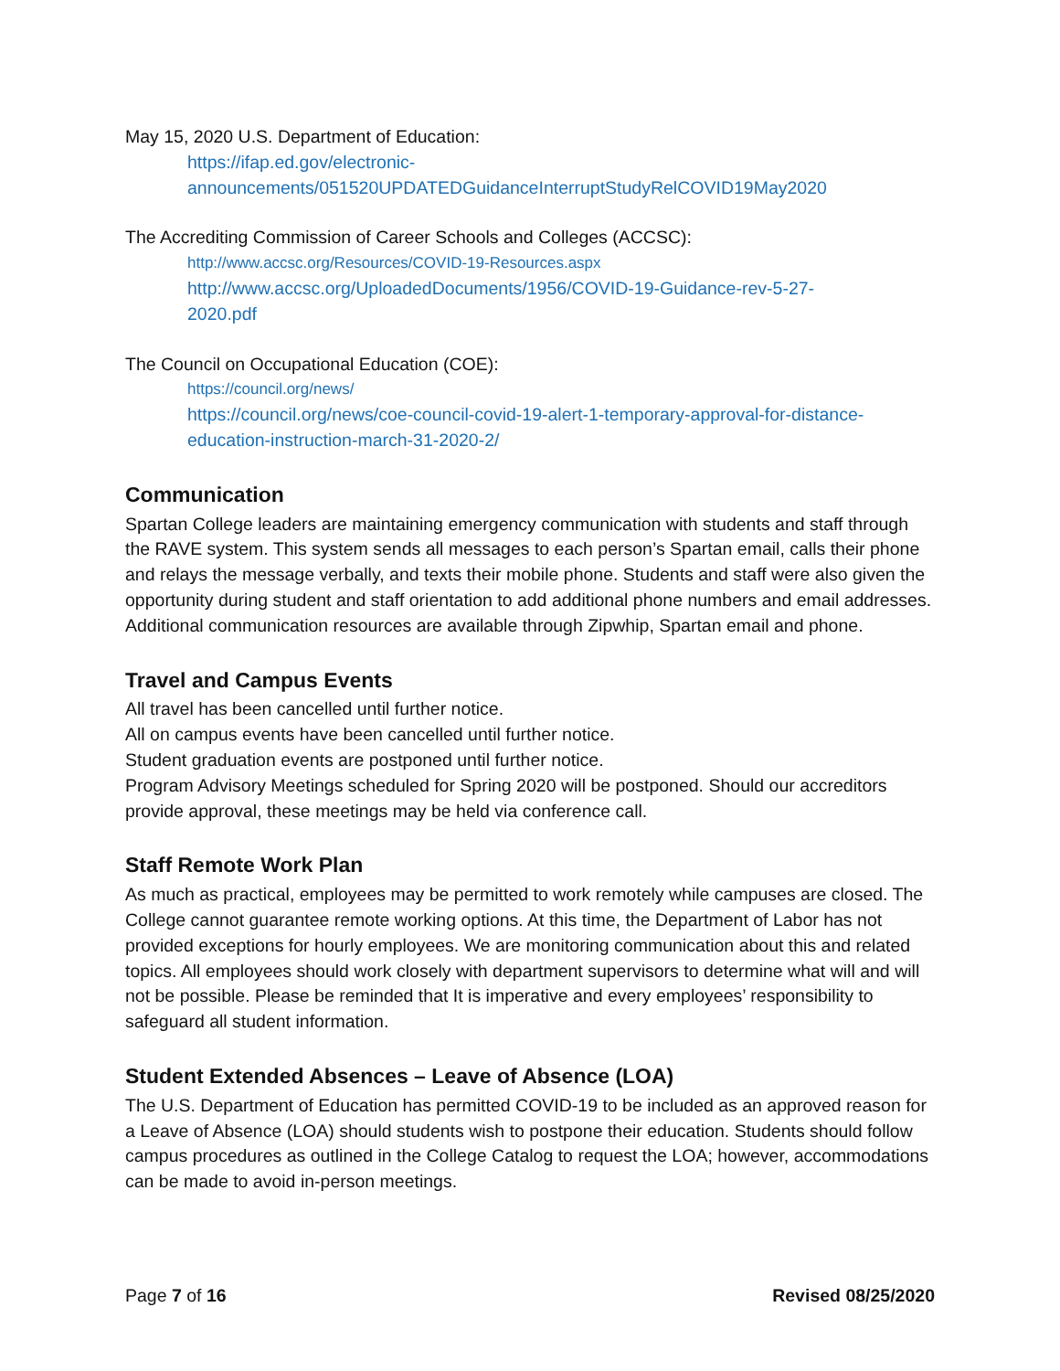May 15, 2020 U.S. Department of Education:
https://ifap.ed.gov/electronic-
announcements/051520UPDATEDGuidanceInterruptStudyRelCOVID19May2020
The Accrediting Commission of Career Schools and Colleges (ACCSC):
http://www.accsc.org/Resources/COVID-19-Resources.aspx
http://www.accsc.org/UploadedDocuments/1956/COVID-19-Guidance-rev-5-27-
2020.pdf
The Council on Occupational Education (COE):
https://council.org/news/
https://council.org/news/coe-council-covid-19-alert-1-temporary-approval-for-distance-
education-instruction-march-31-2020-2/
Communication
Spartan College leaders are maintaining emergency communication with students and staff through the RAVE system. This system sends all messages to each person’s Spartan email, calls their phone and relays the message verbally, and texts their mobile phone. Students and staff were also given the opportunity during student and staff orientation to add additional phone numbers and email addresses. Additional communication resources are available through Zipwhip, Spartan email and phone.
Travel and Campus Events
All travel has been cancelled until further notice.
All on campus events have been cancelled until further notice.
Student graduation events are postponed until further notice.
Program Advisory Meetings scheduled for Spring 2020 will be postponed. Should our accreditors provide approval, these meetings may be held via conference call.
Staff Remote Work Plan
As much as practical, employees may be permitted to work remotely while campuses are closed. The College cannot guarantee remote working options. At this time, the Department of Labor has not provided exceptions for hourly employees. We are monitoring communication about this and related topics. All employees should work closely with department supervisors to determine what will and will not be possible. Please be reminded that It is imperative and every employees’ responsibility to safeguard all student information.
Student Extended Absences – Leave of Absence (LOA)
The U.S. Department of Education has permitted COVID-19 to be included as an approved reason for a Leave of Absence (LOA) should students wish to postpone their education. Students should follow campus procedures as outlined in the College Catalog to request the LOA; however, accommodations can be made to avoid in-person meetings.
Page 7 of 16 Revised 08/25/2020